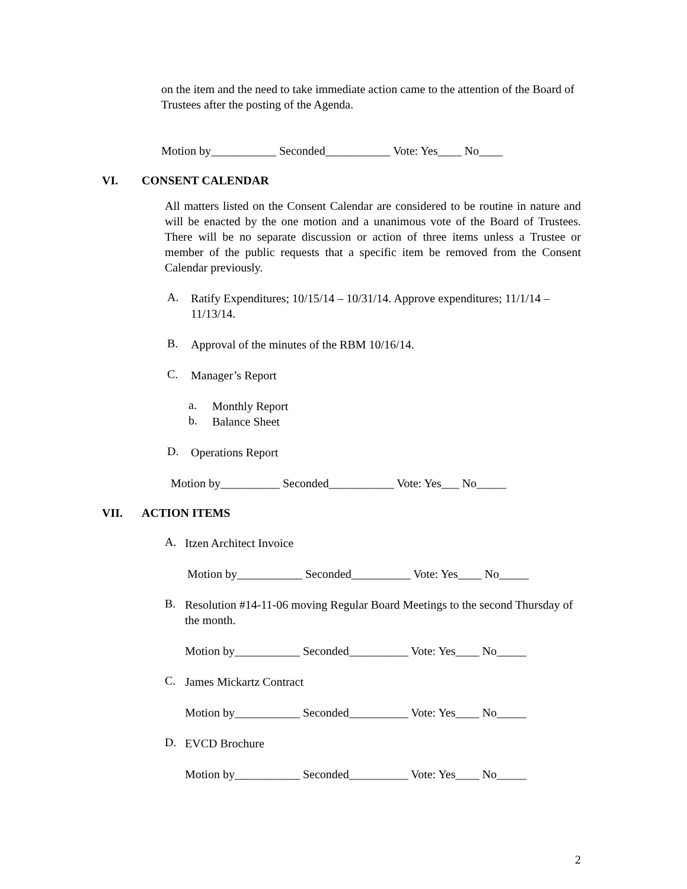on the item and the need to take immediate action came to the attention of the Board of Trustees after the posting of the Agenda.
Motion by___________ Seconded___________ Vote: Yes____ No____
VI. CONSENT CALENDAR
All matters listed on the Consent Calendar are considered to be routine in nature and will be enacted by the one motion and a unanimous vote of the Board of Trustees. There will be no separate discussion or action of three items unless a Trustee or member of the public requests that a specific item be removed from the Consent Calendar previously.
A.
Ratify Expenditures; 10/15/14 – 10/31/14. Approve expenditures; 11/1/14 – 11/13/14.
B.
Approval of the minutes of the RBM 10/16/14.
C.
Manager’s Report
a.
Monthly Report
b.
Balance Sheet
D.
Operations Report
Motion by__________ Seconded___________ Vote: Yes___ No_____
VII. ACTION ITEMS
A.
Itzen Architect Invoice
Motion by___________ Seconded__________ Vote: Yes____ No_____
B.
Resolution #14-11-06 moving Regular Board Meetings to the second Thursday of the month.
Motion by___________ Seconded__________ Vote: Yes____ No_____
C.
James Mickartz Contract
Motion by___________ Seconded__________ Vote: Yes____ No_____
D.
EVCD Brochure
Motion by___________ Seconded__________ Vote: Yes____ No_____
2